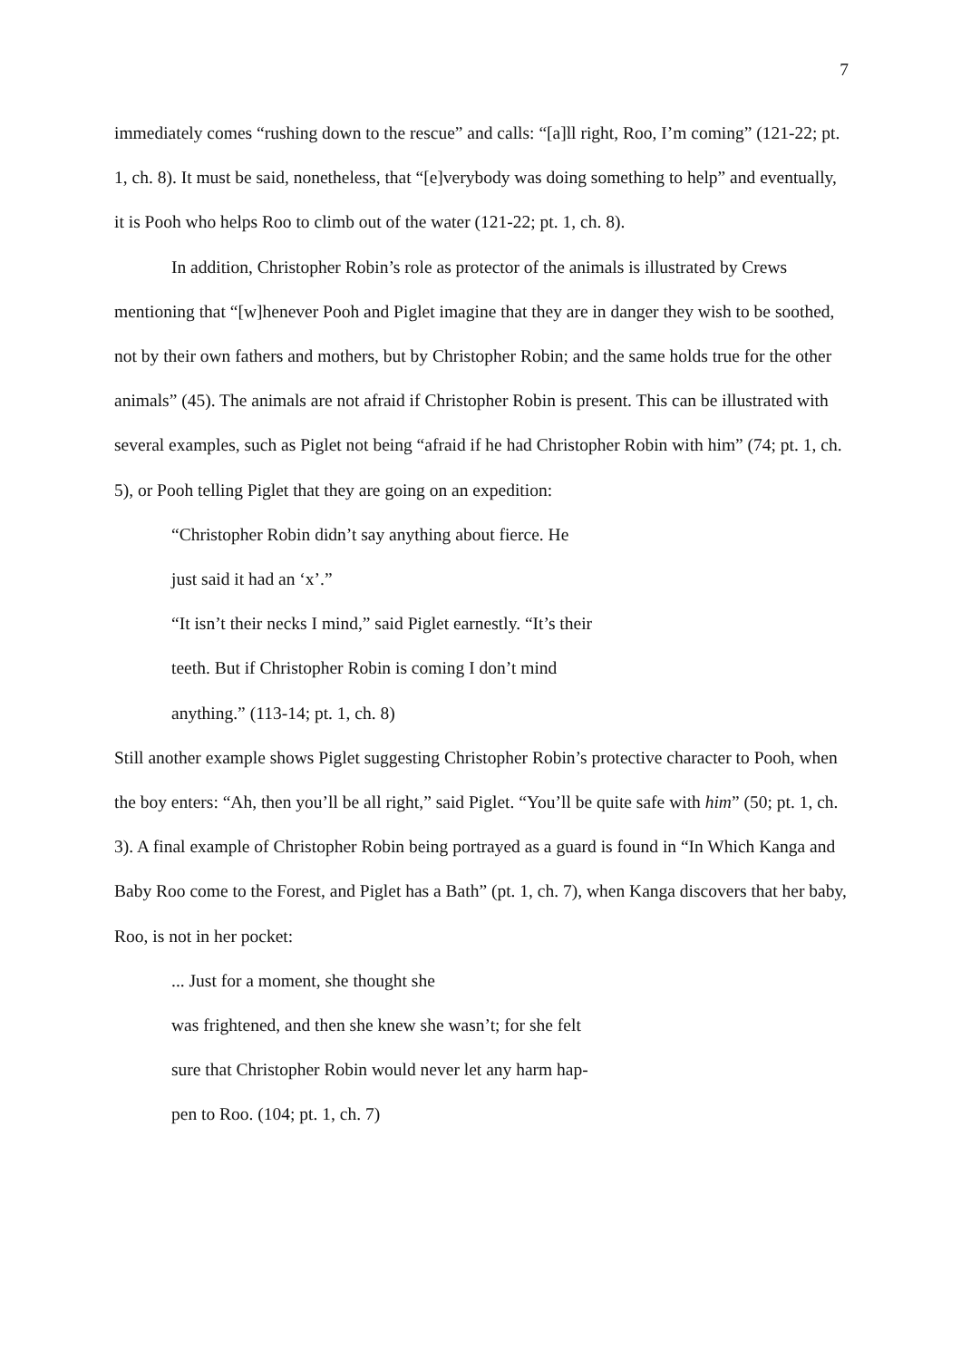7
immediately comes “rushing down to the rescue” and calls: “[a]ll right, Roo, I’m coming” (121-22; pt. 1, ch. 8). It must be said, nonetheless, that “[e]verybody was doing something to help” and eventually, it is Pooh who helps Roo to climb out of the water (121-22; pt. 1, ch. 8).
In addition, Christopher Robin’s role as protector of the animals is illustrated by Crews mentioning that “[w]henever Pooh and Piglet imagine that they are in danger they wish to be soothed, not by their own fathers and mothers, but by Christopher Robin; and the same holds true for the other animals” (45). The animals are not afraid if Christopher Robin is present. This can be illustrated with several examples, such as Piglet not being “afraid if he had Christopher Robin with him” (74; pt. 1, ch. 5), or Pooh telling Piglet that they are going on an expedition:
“Christopher Robin didn’t say anything about fierce. He
just said it had an ‘x’.”
“It isn’t their necks I mind,” said Piglet earnestly. “It’s their
teeth. But if Christopher Robin is coming I don’t mind
anything.” (113-14; pt. 1, ch. 8)
Still another example shows Piglet suggesting Christopher Robin’s protective character to Pooh, when the boy enters: “Ah, then you’ll be all right,” said Piglet. “You’ll be quite safe with him” (50; pt. 1, ch. 3). A final example of Christopher Robin being portrayed as a guard is found in “In Which Kanga and Baby Roo come to the Forest, and Piglet has a Bath” (pt. 1, ch. 7), when Kanga discovers that her baby, Roo, is not in her pocket:
... Just for a moment, she thought she
was frightened, and then she knew she wasn’t; for she felt
sure that Christopher Robin would never let any harm hap-
pen to Roo. (104; pt. 1, ch. 7)